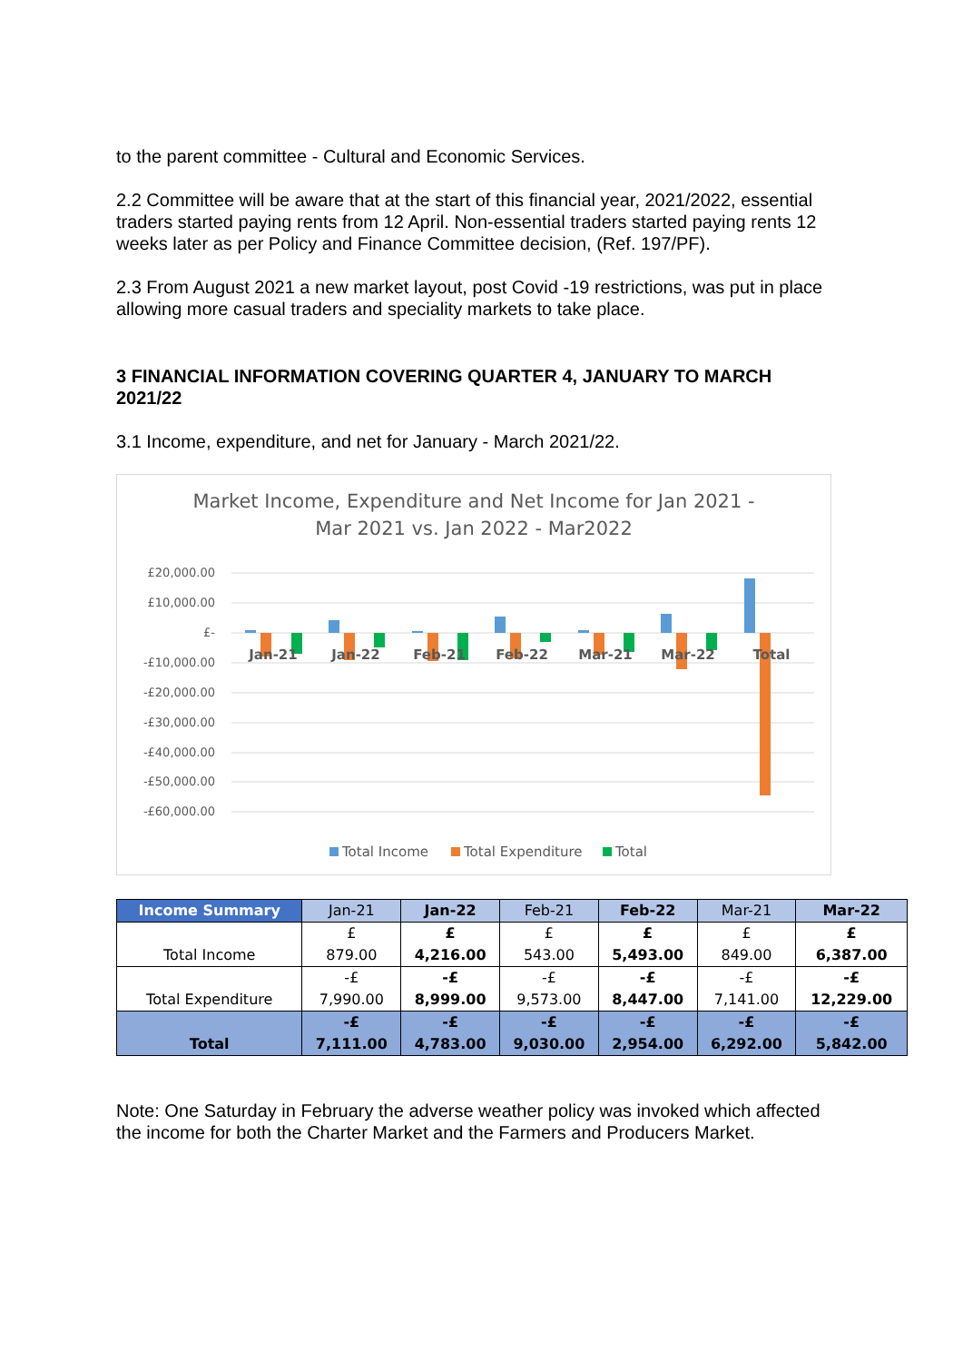to the parent committee - Cultural and Economic Services.
2.2 Committee will be aware that at the start of this financial year, 2021/2022, essential traders started paying rents from 12 April. Non-essential traders started paying rents 12 weeks later as per Policy and Finance Committee decision, (Ref. 197/PF).
2.3 From August 2021 a new market layout, post Covid -19 restrictions, was put in place allowing more casual traders and speciality markets to take place.
3 FINANCIAL INFORMATION COVERING QUARTER 4, JANUARY TO MARCH 2021/22
3.1 Income, expenditure, and net for January - March 2021/22.
Market Income, Expenditure and Net Income for Jan 2021 -
Mar 2021 vs. Jan 2022 - Mar2022
£20,000.00
£10,000.00
£-
-£10,000.00
-£20,000.00
-£30,000.00
-£40,000.00
-£50,000.00
-£60,000.00
Jan-21
Jan-22
Feb-21
Feb-22
Mar-21
Mar-22
Total
Total Income
Total Expenditure
Total
| Income Summary | Jan-21 | Jan-22 | Feb-21 | Feb-22 | Mar-21 | Mar-22 |
| --- | --- | --- | --- | --- | --- | --- |
| Total Income | £ 879.00 | £ 4,216.00 | £ 543.00 | £ 5,493.00 | £ 849.00 | £ 6,387.00 |
| Total Expenditure | -£ 7,990.00 | -£ 8,999.00 | -£ 9,573.00 | -£ 8,447.00 | -£ 7,141.00 | -£ 12,229.00 |
| Total | -£ 7,111.00 | -£ 4,783.00 | -£ 9,030.00 | -£ 2,954.00 | -£ 6,292.00 | -£ 5,842.00 |
Note: One Saturday in February the adverse weather policy was invoked which affected the income for both the Charter Market and the Farmers and Producers Market.